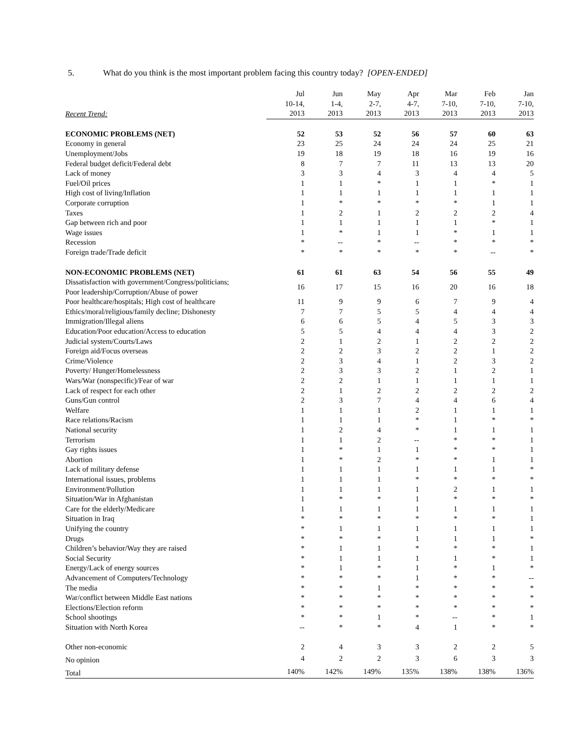5. What do you think is the most important problem facing this country today? [OPEN-ENDED]
| Recent Trend: | Jul 10-14, 2013 | Jun 1-4, 2013 | May 2-7, 2013 | Apr 4-7, 2013 | Mar 7-10, 2013 | Feb 7-10, 2013 | Jan 7-10, 2013 |
| --- | --- | --- | --- | --- | --- | --- | --- |
| ECONOMIC PROBLEMS (NET) | 52 | 53 | 52 | 56 | 57 | 60 | 63 |
| Economy in general | 23 | 25 | 24 | 24 | 24 | 25 | 21 |
| Unemployment/Jobs | 19 | 18 | 19 | 18 | 16 | 19 | 16 |
| Federal budget deficit/Federal debt | 8 | 7 | 7 | 11 | 13 | 13 | 20 |
| Lack of money | 3 | 3 | 4 | 3 | 4 | 4 | 5 |
| Fuel/Oil prices | 1 | 1 | * | 1 | 1 | * | 1 |
| High cost of living/Inflation | 1 | 1 | 1 | 1 | 1 | 1 | 1 |
| Corporate corruption | 1 | * | * | * | * | 1 | 1 |
| Taxes | 1 | 2 | 1 | 2 | 2 | 2 | 4 |
| Gap between rich and poor | 1 | 1 | 1 | 1 | 1 | * | 1 |
| Wage issues | 1 | * | 1 | 1 | * | 1 | 1 |
| Recession | * | -- | * | -- | * | * | * |
| Foreign trade/Trade deficit | * | * | * | * | * | -- | * |
| NON-ECONOMIC PROBLEMS (NET) | 61 | 61 | 63 | 54 | 56 | 55 | 49 |
| Dissatisfaction with government/Congress/politicians; Poor leadership/Corruption/Abuse of power | 16 | 17 | 15 | 16 | 20 | 16 | 18 |
| Poor healthcare/hospitals; High cost of healthcare | 11 | 9 | 9 | 6 | 7 | 9 | 4 |
| Ethics/moral/religious/family decline; Dishonesty | 7 | 7 | 5 | 5 | 4 | 4 | 4 |
| Immigration/Illegal aliens | 6 | 6 | 5 | 4 | 5 | 3 | 3 |
| Education/Poor education/Access to education | 5 | 5 | 4 | 4 | 4 | 3 | 2 |
| Judicial system/Courts/Laws | 2 | 1 | 2 | 1 | 2 | 2 | 2 |
| Foreign aid/Focus overseas | 2 | 2 | 3 | 2 | 2 | 1 | 2 |
| Crime/Violence | 2 | 3 | 4 | 1 | 2 | 3 | 2 |
| Poverty/ Hunger/Homelessness | 2 | 3 | 3 | 2 | 1 | 2 | 1 |
| Wars/War (nonspecific)/Fear of war | 2 | 2 | 1 | 1 | 1 | 1 | 1 |
| Lack of respect for each other | 2 | 1 | 2 | 2 | 2 | 2 | 2 |
| Guns/Gun control | 2 | 3 | 7 | 4 | 4 | 6 | 4 |
| Welfare | 1 | 1 | 1 | 2 | 1 | 1 | 1 |
| Race relations/Racism | 1 | 1 | 1 | * | 1 | * | * |
| National security | 1 | 2 | 4 | * | 1 | 1 | 1 |
| Terrorism | 1 | 1 | 2 | -- | * | * | 1 |
| Gay rights issues | 1 | * | 1 | 1 | * | * | 1 |
| Abortion | 1 | * | 2 | * | * | 1 | 1 |
| Lack of military defense | 1 | 1 | 1 | 1 | 1 | 1 | * |
| International issues, problems | 1 | 1 | 1 | * | * | * | * |
| Environment/Pollution | 1 | 1 | 1 | 1 | 2 | 1 | 1 |
| Situation/War in Afghanistan | 1 | * | * | 1 | * | * | * |
| Care for the elderly/Medicare | 1 | 1 | 1 | 1 | 1 | 1 | 1 |
| Situation in Iraq | * | * | * | * | * | * | 1 |
| Unifying the country | * | 1 | 1 | 1 | 1 | 1 | 1 |
| Drugs | * | * | * | 1 | 1 | 1 | * |
| Children’s behavior/Way they are raised | * | 1 | 1 | * | * | * | 1 |
| Social Security | * | 1 | 1 | 1 | 1 | * | 1 |
| Energy/Lack of energy sources | * | 1 | * | 1 | * | 1 | * |
| Advancement of Computers/Technology | * | * | * | 1 | * | * | -- |
| The media | * | * | 1 | * | * | * | * |
| War/conflict between Middle East nations | * | * | * | * | * | * | * |
| Elections/Election reform | * | * | * | * | * | * | * |
| School shootings | * | * | 1 | * | -- | * | 1 |
| Situation with North Korea | -- | * | * | 4 | 1 | * | * |
| Other non-economic | 2 | 4 | 3 | 3 | 2 | 2 | 5 |
| No opinion | 4 | 2 | 2 | 3 | 6 | 3 | 3 |
| Total | 140% | 142% | 149% | 135% | 138% | 138% | 136% |